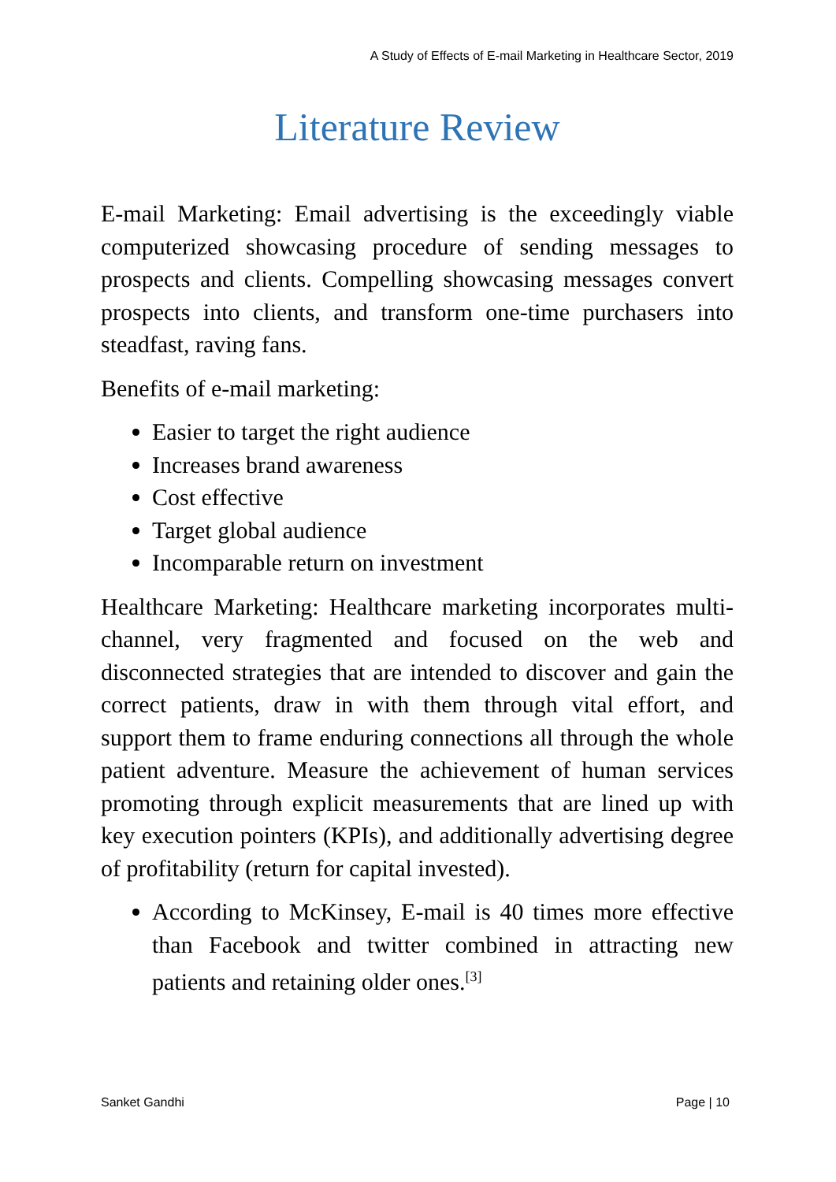A Study of Effects of E-mail Marketing in Healthcare Sector, 2019
Literature Review
E-mail Marketing: Email advertising is the exceedingly viable computerized showcasing procedure of sending messages to prospects and clients. Compelling showcasing messages convert prospects into clients, and transform one-time purchasers into steadfast, raving fans.
Benefits of e-mail marketing:
Easier to target the right audience
Increases brand awareness
Cost effective
Target global audience
Incomparable return on investment
Healthcare Marketing: Healthcare marketing incorporates multi-channel, very fragmented and focused on the web and disconnected strategies that are intended to discover and gain the correct patients, draw in with them through vital effort, and support them to frame enduring connections all through the whole patient adventure. Measure the achievement of human services promoting through explicit measurements that are lined up with key execution pointers (KPIs), and additionally advertising degree of profitability (return for capital invested).
According to McKinsey, E-mail is 40 times more effective than Facebook and twitter combined in attracting new patients and retaining older ones.<sup>[3]</sup>
Sanket Gandhi Page | 10